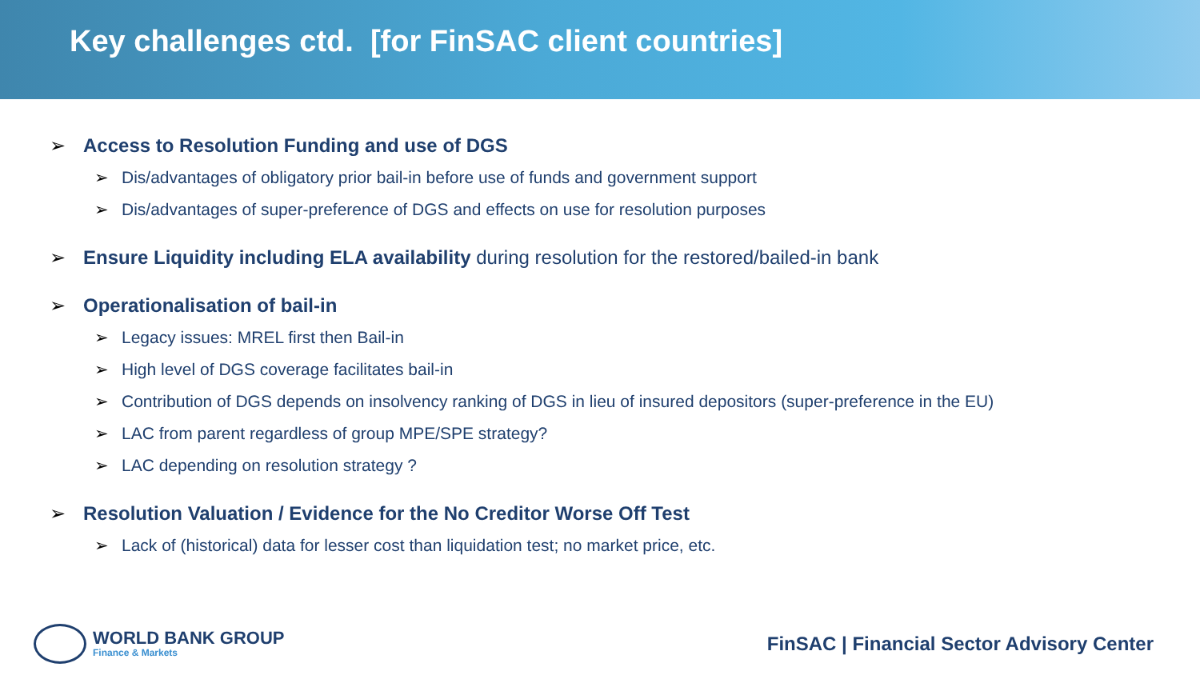Key challenges ctd. [for FinSAC client countries]
➢ Access to Resolution Funding and use of DGS
➢ Dis/advantages of obligatory prior bail-in before use of funds and government support
➢ Dis/advantages of super-preference of DGS and effects on use for resolution purposes
➢ Ensure Liquidity including ELA availability during resolution for the restored/bailed-in bank
➢ Operationalisation of bail-in
➢ Legacy issues: MREL first then Bail-in
➢ High level of DGS coverage facilitates bail-in
➢ Contribution of DGS depends on insolvency ranking of DGS in lieu of insured depositors (super-preference in the EU)
➢ LAC from parent regardless of group MPE/SPE strategy?
➢ LAC depending on resolution strategy ?
➢ Resolution Valuation / Evidence for the No Creditor Worse Off Test
➢ Lack of (historical) data for lesser cost than liquidation test; no market price, etc.
WORLD BANK GROUP
Finance & Markets
FinSAC | Financial Sector Advisory Center